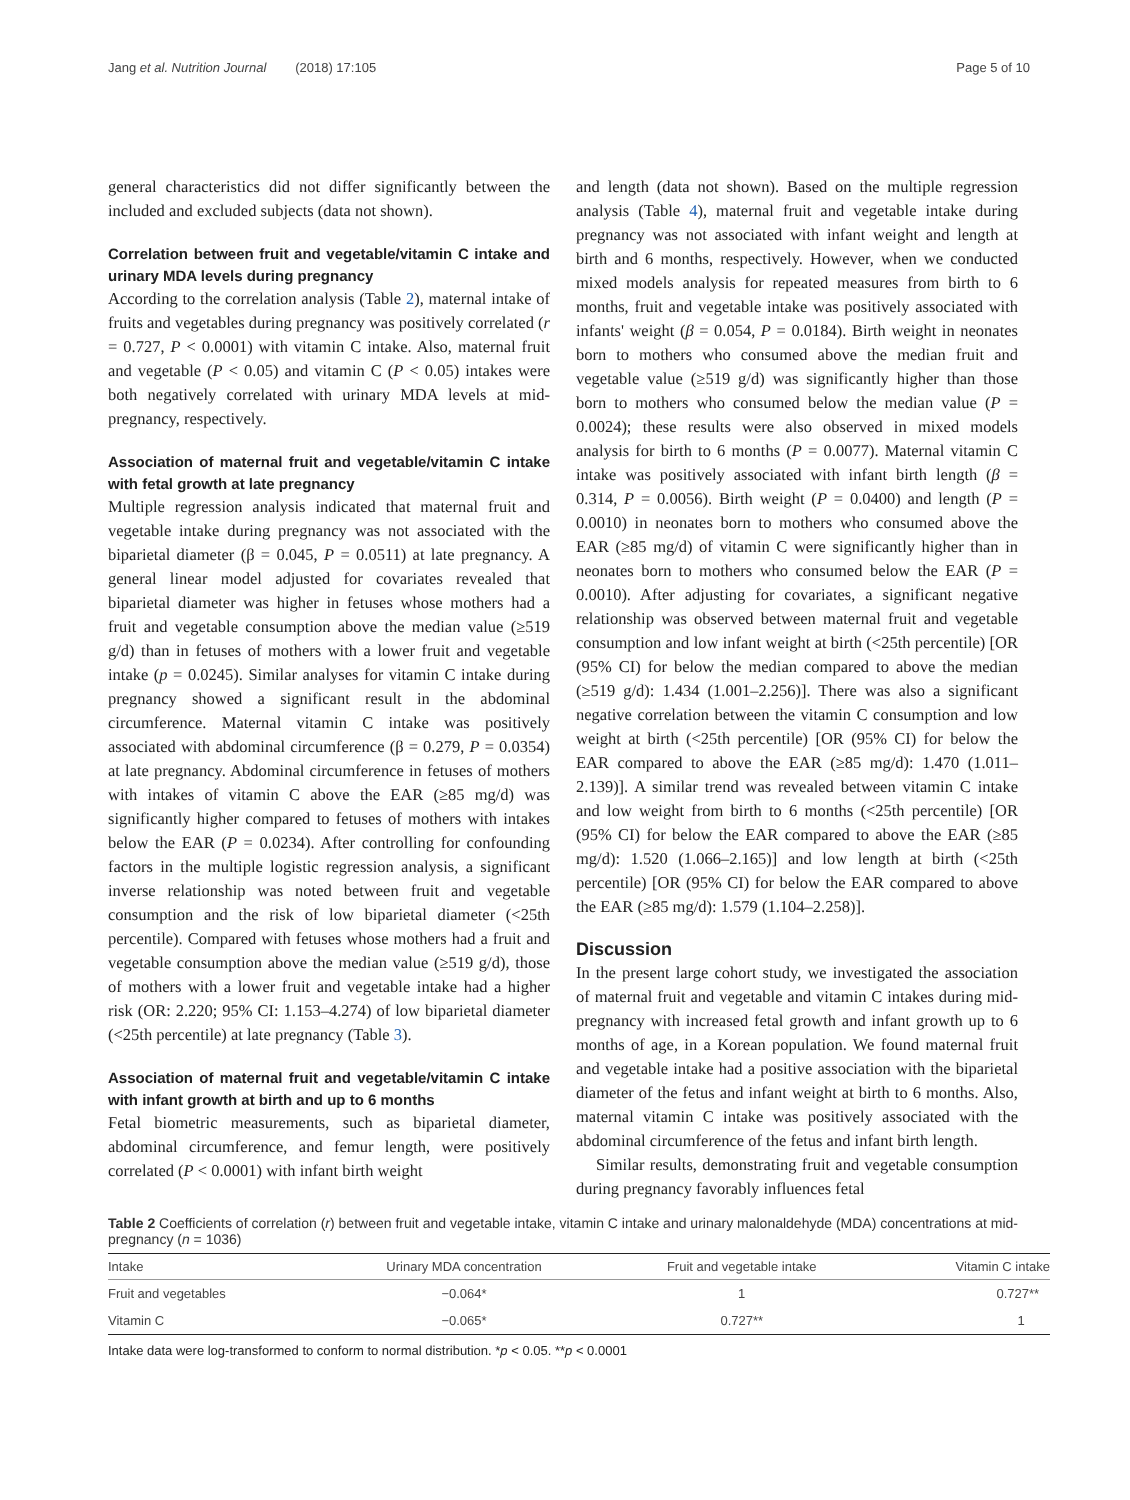Jang et al. Nutrition Journal (2018) 17:105 Page 5 of 10
general characteristics did not differ significantly between the included and excluded subjects (data not shown).
Correlation between fruit and vegetable/vitamin C intake and urinary MDA levels during pregnancy
According to the correlation analysis (Table 2), maternal intake of fruits and vegetables during pregnancy was positively correlated (r = 0.727, P < 0.0001) with vitamin C intake. Also, maternal fruit and vegetable (P < 0.05) and vitamin C (P < 0.05) intakes were both negatively correlated with urinary MDA levels at mid-pregnancy, respectively.
Association of maternal fruit and vegetable/vitamin C intake with fetal growth at late pregnancy
Multiple regression analysis indicated that maternal fruit and vegetable intake during pregnancy was not associated with the biparietal diameter (β = 0.045, P = 0.0511) at late pregnancy. A general linear model adjusted for covariates revealed that biparietal diameter was higher in fetuses whose mothers had a fruit and vegetable consumption above the median value (≥519 g/d) than in fetuses of mothers with a lower fruit and vegetable intake (p = 0.0245). Similar analyses for vitamin C intake during pregnancy showed a significant result in the abdominal circumference. Maternal vitamin C intake was positively associated with abdominal circumference (β = 0.279, P = 0.0354) at late pregnancy. Abdominal circumference in fetuses of mothers with intakes of vitamin C above the EAR (≥85 mg/d) was significantly higher compared to fetuses of mothers with intakes below the EAR (P = 0.0234). After controlling for confounding factors in the multiple logistic regression analysis, a significant inverse relationship was noted between fruit and vegetable consumption and the risk of low biparietal diameter (<25th percentile). Compared with fetuses whose mothers had a fruit and vegetable consumption above the median value (≥519 g/d), those of mothers with a lower fruit and vegetable intake had a higher risk (OR: 2.220; 95% CI: 1.153–4.274) of low biparietal diameter (<25th percentile) at late pregnancy (Table 3).
Association of maternal fruit and vegetable/vitamin C intake with infant growth at birth and up to 6 months
Fetal biometric measurements, such as biparietal diameter, abdominal circumference, and femur length, were positively correlated (P < 0.0001) with infant birth weight
and length (data not shown). Based on the multiple regression analysis (Table 4), maternal fruit and vegetable intake during pregnancy was not associated with infant weight and length at birth and 6 months, respectively. However, when we conducted mixed models analysis for repeated measures from birth to 6 months, fruit and vegetable intake was positively associated with infants' weight (β = 0.054, P = 0.0184). Birth weight in neonates born to mothers who consumed above the median fruit and vegetable value (≥519 g/d) was significantly higher than those born to mothers who consumed below the median value (P = 0.0024); these results were also observed in mixed models analysis for birth to 6 months (P = 0.0077). Maternal vitamin C intake was positively associated with infant birth length (β = 0.314, P = 0.0056). Birth weight (P = 0.0400) and length (P = 0.0010) in neonates born to mothers who consumed above the EAR (≥85 mg/d) of vitamin C were significantly higher than in neonates born to mothers who consumed below the EAR (P = 0.0010). After adjusting for covariates, a significant negative relationship was observed between maternal fruit and vegetable consumption and low infant weight at birth (<25th percentile) [OR (95% CI) for below the median compared to above the median (≥519 g/d): 1.434 (1.001–2.256)]. There was also a significant negative correlation between the vitamin C consumption and low weight at birth (<25th percentile) [OR (95% CI) for below the EAR compared to above the EAR (≥85 mg/d): 1.470 (1.011–2.139)]. A similar trend was revealed between vitamin C intake and low weight from birth to 6 months (<25th percentile) [OR (95% CI) for below the EAR compared to above the EAR (≥85 mg/d): 1.520 (1.066–2.165)] and low length at birth (<25th percentile) [OR (95% CI) for below the EAR compared to above the EAR (≥85 mg/d): 1.579 (1.104–2.258)].
Discussion
In the present large cohort study, we investigated the association of maternal fruit and vegetable and vitamin C intakes during mid-pregnancy with increased fetal growth and infant growth up to 6 months of age, in a Korean population. We found maternal fruit and vegetable intake had a positive association with the biparietal diameter of the fetus and infant weight at birth to 6 months. Also, maternal vitamin C intake was positively associated with the abdominal circumference of the fetus and infant birth length.
Similar results, demonstrating fruit and vegetable consumption during pregnancy favorably influences fetal
Table 2 Coefficients of correlation (r) between fruit and vegetable intake, vitamin C intake and urinary malonaldehyde (MDA) concentrations at mid-pregnancy (n = 1036)
| Intake | Urinary MDA concentration | Fruit and vegetable intake | Vitamin C intake |
| --- | --- | --- | --- |
| Fruit and vegetables | −0.064* | 1 | 0.727** |
| Vitamin C | −0.065* | 0.727** | 1 |
Intake data were log-transformed to conform to normal distribution. *p < 0.05. **p < 0.0001